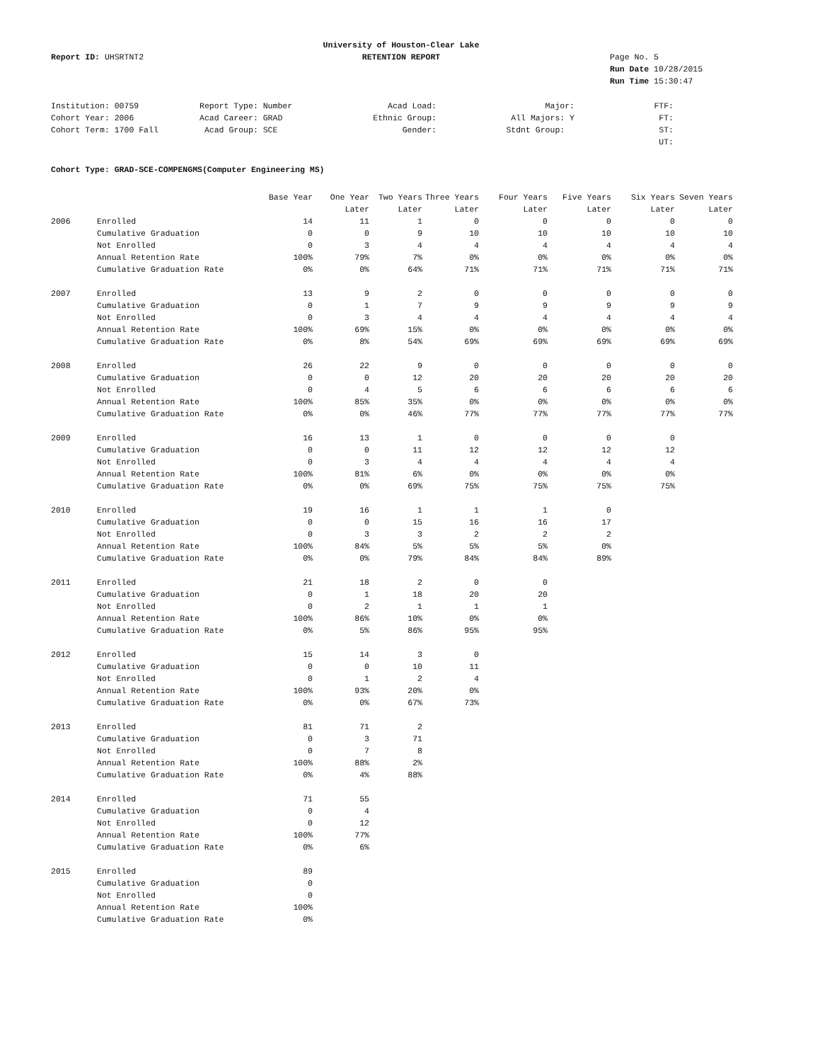University of Houston-Clear Lake
Report ID: UHSRTNT2
RETENTION REPORT
Page No. 5
Run Date 10/28/2015
Run Time 15:30:47
Institution: 00759
Report Type: Number
Acad Load:
Major:
FTF:
Cohort Year: 2006
Acad Career: GRAD
Ethnic Group:
All Majors: Y
FT:
Cohort Term: 1700 Fall
Acad Group: SCE
Gender:
Stdnt Group:
ST:
UT:
Cohort Type: GRAD-SCE-COMPENGMS(Computer Engineering MS)
| | | Base Year | One Year | Two Years | Three Years | Four Years | Five Years | Six Years | Seven Years |
| --- | --- | --- | --- | --- | --- | --- | --- | --- | --- |
| | | | Later | Later | Later | Later | Later | Later | Later |
| 2006 | Enrolled | 14 | 11 | 1 | 0 | 0 | 0 | 0 | 0 |
| | Cumulative Graduation | 0 | 0 | 9 | 10 | 10 | 10 | 10 | 10 |
| | Not Enrolled | 0 | 3 | 4 | 4 | 4 | 4 | 4 | 4 |
| | Annual Retention Rate | 100% | 79% | 7% | 0% | 0% | 0% | 0% | 0% |
| | Cumulative Graduation Rate | 0% | 0% | 64% | 71% | 71% | 71% | 71% | 71% |
| 2007 | Enrolled | 13 | 9 | 2 | 0 | 0 | 0 | 0 | 0 |
| | Cumulative Graduation | 0 | 1 | 7 | 9 | 9 | 9 | 9 | 9 |
| | Not Enrolled | 0 | 3 | 4 | 4 | 4 | 4 | 4 | 4 |
| | Annual Retention Rate | 100% | 69% | 15% | 0% | 0% | 0% | 0% | 0% |
| | Cumulative Graduation Rate | 0% | 8% | 54% | 69% | 69% | 69% | 69% | 69% |
| 2008 | Enrolled | 26 | 22 | 9 | 0 | 0 | 0 | 0 | 0 |
| | Cumulative Graduation | 0 | 0 | 12 | 20 | 20 | 20 | 20 | 20 |
| | Not Enrolled | 0 | 4 | 5 | 6 | 6 | 6 | 6 | 6 |
| | Annual Retention Rate | 100% | 85% | 35% | 0% | 0% | 0% | 0% | 0% |
| | Cumulative Graduation Rate | 0% | 0% | 46% | 77% | 77% | 77% | 77% | 77% |
| 2009 | Enrolled | 16 | 13 | 1 | 0 | 0 | 0 | 0 | |
| | Cumulative Graduation | 0 | 0 | 11 | 12 | 12 | 12 | 12 | |
| | Not Enrolled | 0 | 3 | 4 | 4 | 4 | 4 | 4 | |
| | Annual Retention Rate | 100% | 81% | 6% | 0% | 0% | 0% | 0% | |
| | Cumulative Graduation Rate | 0% | 0% | 69% | 75% | 75% | 75% | 75% | |
| 2010 | Enrolled | 19 | 16 | 1 | 1 | 1 | 0 | | |
| | Cumulative Graduation | 0 | 0 | 15 | 16 | 16 | 17 | | |
| | Not Enrolled | 0 | 3 | 3 | 2 | 2 | 2 | | |
| | Annual Retention Rate | 100% | 84% | 5% | 5% | 5% | 0% | | |
| | Cumulative Graduation Rate | 0% | 0% | 79% | 84% | 84% | 89% | | |
| 2011 | Enrolled | 21 | 18 | 2 | 0 | 0 | | | |
| | Cumulative Graduation | 0 | 1 | 18 | 20 | 20 | | | |
| | Not Enrolled | 0 | 2 | 1 | 1 | 1 | | | |
| | Annual Retention Rate | 100% | 86% | 10% | 0% | 0% | | | |
| | Cumulative Graduation Rate | 0% | 5% | 86% | 95% | 95% | | | |
| 2012 | Enrolled | 15 | 14 | 3 | 0 | | | | |
| | Cumulative Graduation | 0 | 0 | 10 | 11 | | | | |
| | Not Enrolled | 0 | 1 | 2 | 4 | | | | |
| | Annual Retention Rate | 100% | 93% | 20% | 0% | | | | |
| | Cumulative Graduation Rate | 0% | 0% | 67% | 73% | | | | |
| 2013 | Enrolled | 81 | 71 | 2 | | | | | |
| | Cumulative Graduation | 0 | 3 | 71 | | | | | |
| | Not Enrolled | 0 | 7 | 8 | | | | | |
| | Annual Retention Rate | 100% | 88% | 2% | | | | | |
| | Cumulative Graduation Rate | 0% | 4% | 88% | | | | | |
| 2014 | Enrolled | 71 | 55 | | | | | | |
| | Cumulative Graduation | 0 | 4 | | | | | | |
| | Not Enrolled | 0 | 12 | | | | | | |
| | Annual Retention Rate | 100% | 77% | | | | | | |
| | Cumulative Graduation Rate | 0% | 6% | | | | | | |
| 2015 | Enrolled | 89 | | | | | | | |
| | Cumulative Graduation | 0 | | | | | | | |
| | Not Enrolled | 0 | | | | | | | |
| | Annual Retention Rate | 100% | | | | | | | |
| | Cumulative Graduation Rate | 0% | | | | | | | |